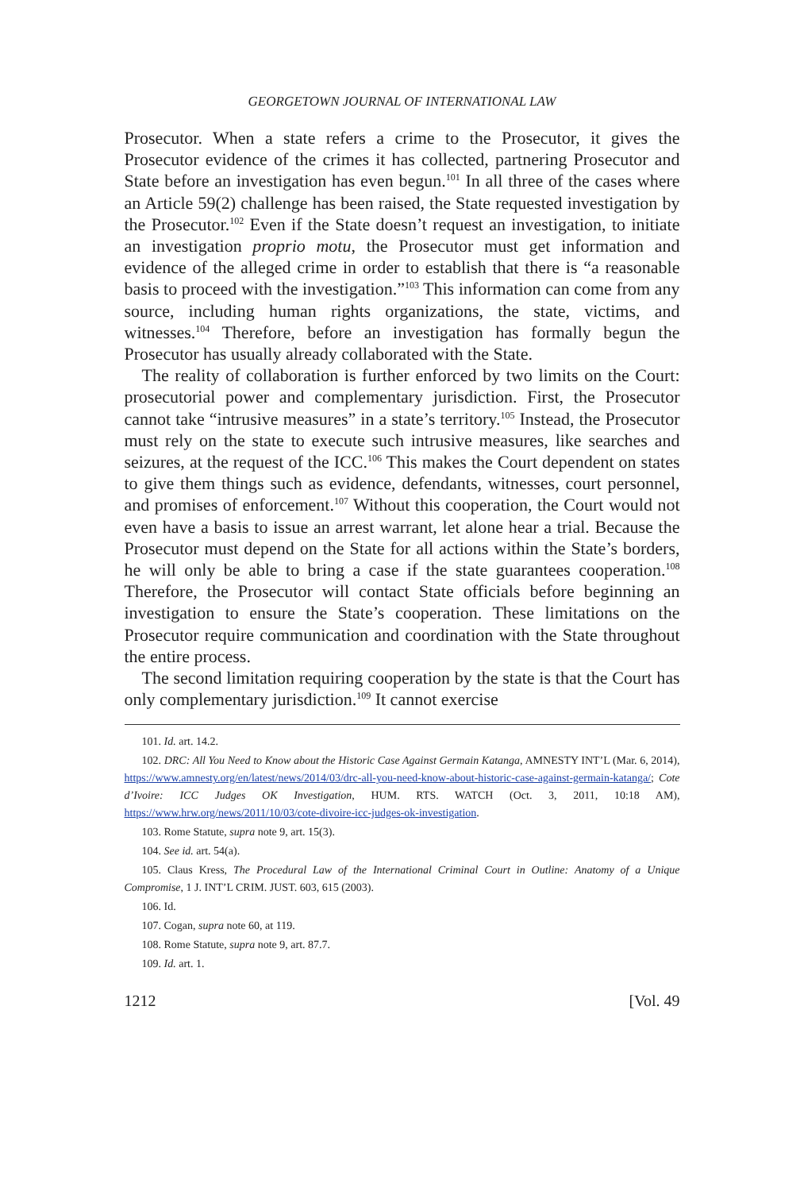GEORGETOWN JOURNAL OF INTERNATIONAL LAW
Prosecutor. When a state refers a crime to the Prosecutor, it gives the Prosecutor evidence of the crimes it has collected, partnering Prosecutor and State before an investigation has even begun.<sup>101</sup> In all three of the cases where an Article 59(2) challenge has been raised, the State requested investigation by the Prosecutor.<sup>102</sup> Even if the State doesn’t request an investigation, to initiate an investigation proprio motu, the Prosecutor must get information and evidence of the alleged crime in order to establish that there is “a reasonable basis to proceed with the investigation.”<sup>103</sup> This information can come from any source, including human rights organizations, the state, victims, and witnesses.<sup>104</sup> Therefore, before an investigation has formally begun the Prosecutor has usually already collaborated with the State.
The reality of collaboration is further enforced by two limits on the Court: prosecutorial power and complementary jurisdiction. First, the Prosecutor cannot take “intrusive measures” in a state’s territory.<sup>105</sup> Instead, the Prosecutor must rely on the state to execute such intrusive measures, like searches and seizures, at the request of the ICC.<sup>106</sup> This makes the Court dependent on states to give them things such as evidence, defendants, witnesses, court personnel, and promises of enforcement.<sup>107</sup> Without this cooperation, the Court would not even have a basis to issue an arrest warrant, let alone hear a trial. Because the Prosecutor must depend on the State for all actions within the State’s borders, he will only be able to bring a case if the state guarantees cooperation.<sup>108</sup> Therefore, the Prosecutor will contact State officials before beginning an investigation to ensure the State’s cooperation. These limitations on the Prosecutor require communication and coordination with the State throughout the entire process.
The second limitation requiring cooperation by the state is that the Court has only complementary jurisdiction.<sup>109</sup> It cannot exercise
101. Id. art. 14.2.
102. DRC: All You Need to Know about the Historic Case Against Germain Katanga, AMNESTY INT’L (Mar. 6, 2014), https://www.amnesty.org/en/latest/news/2014/03/drc-all-you-need-know-about-historic-case-against-germain-katanga/; Cote d’Ivoire: ICC Judges OK Investigation, HUM. RTS. WATCH (Oct. 3, 2011, 10:18 AM), https://www.hrw.org/news/2011/10/03/cote-divoire-icc-judges-ok-investigation.
103. Rome Statute, supra note 9, art. 15(3).
104. See id. art. 54(a).
105. Claus Kress, The Procedural Law of the International Criminal Court in Outline: Anatomy of a Unique Compromise, 1 J. INT’L CRIM. JUST. 603, 615 (2003).
106. Id.
107. Cogan, supra note 60, at 119.
108. Rome Statute, supra note 9, art. 87.7.
109. Id. art. 1.
1212 [Vol. 49